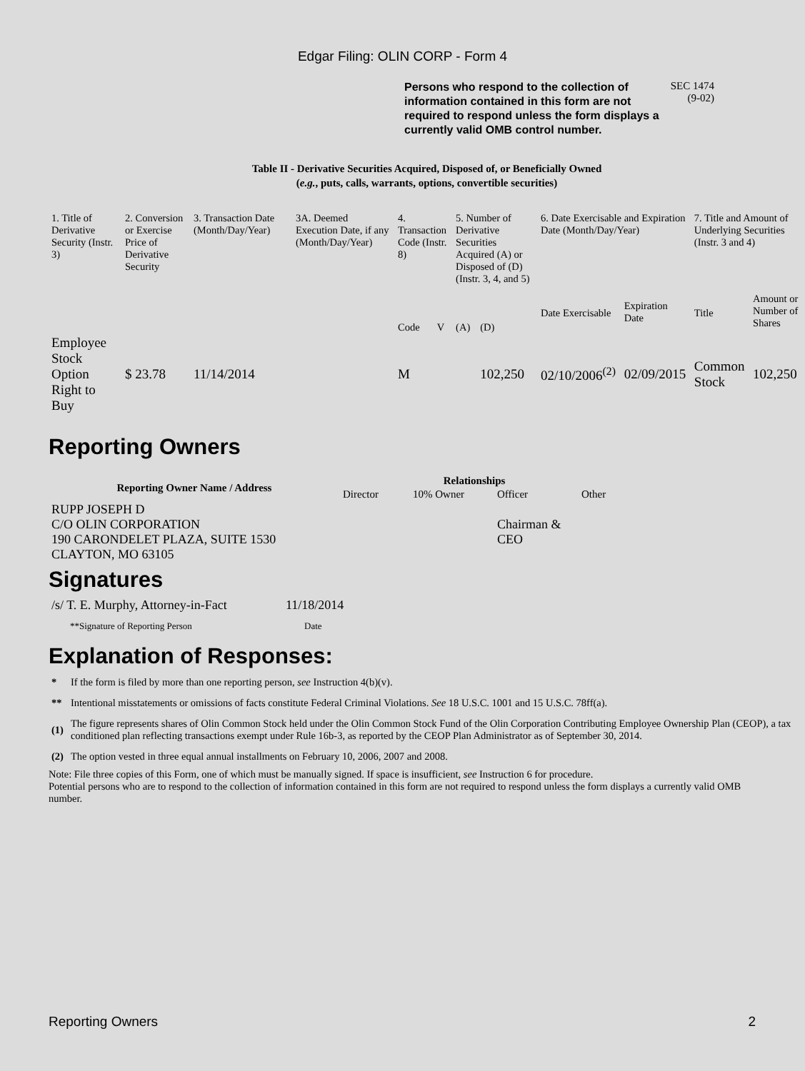Edgar Filing: OLIN CORP - Form 4
Persons who respond to the collection of information contained in this form are not required to respond unless the form displays a currently valid OMB control number.
SEC 1474
(9-02)
Table II - Derivative Securities Acquired, Disposed of, or Beneficially Owned
(e.g., puts, calls, warrants, options, convertible securities)
| 1. Title of Derivative Security (Instr. 3) | 2. Conversion or Exercise Price of Derivative Security | 3. Transaction Date (Month/Day/Year) | 3A. Deemed Execution Date, if any (Month/Day/Year) | 4. Transaction Code (Instr. 8) | | 5. Number of Derivative Securities Acquired (A) or Disposed of (D) (Instr. 3, 4, and 5) | | 6. Date Exercisable and Expiration Date (Month/Day/Year) | | 7. Title and Amount of Underlying Securities (Instr. 3 and 4) | |
| | | | | Code | V | (A) | (D) | Date Exercisable | Expiration Date | Title | Amount or Number of Shares |
| Employee Stock Option Right to Buy | $ 23.78 | 11/14/2014 | | M | | | 102,250 | 02/10/2006<sup>(2)</sup> | 02/09/2015 | Common Stock | 102,250 |
Reporting Owners
| Reporting Owner Name / Address | Relationships | | | |
| --- | --- | --- | --- | --- |
| | Director | 10% Owner | Officer | Other |
| RUPP JOSEPH D C/O OLIN CORPORATION 190 CARONDELET PLAZA, SUITE 1530 CLAYTON, MO 63105 | | | Chairman & CEO | |
Signatures
| /s/ T. E. Murphy, Attorney-in-Fact | 11/18/2014 |
| **Signature of Reporting Person | Date |
Explanation of Responses:
| * | If the form is filed by more than one reporting person, see Instruction 4(b)(v). |
| ** | Intentional misstatements or omissions of facts constitute Federal Criminal Violations. See 18 U.S.C. 1001 and 15 U.S.C. 78ff(a). |
| (1) | The figure represents shares of Olin Common Stock held under the Olin Common Stock Fund of the Olin Corporation Contributing Employee Ownership Plan (CEOP), a tax conditioned plan reflecting transactions exempt under Rule 16b-3, as reported by the CEOP Plan Administrator as of September 30, 2014. |
| (2) | The option vested in three equal annual installments on February 10, 2006, 2007 and 2008. |
Note: File three copies of this Form, one of which must be manually signed. If space is insufficient, see Instruction 6 for procedure.
Potential persons who are to respond to the collection of information contained in this form are not required to respond unless the form displays a currently valid OMB number.
Reporting Owners 2